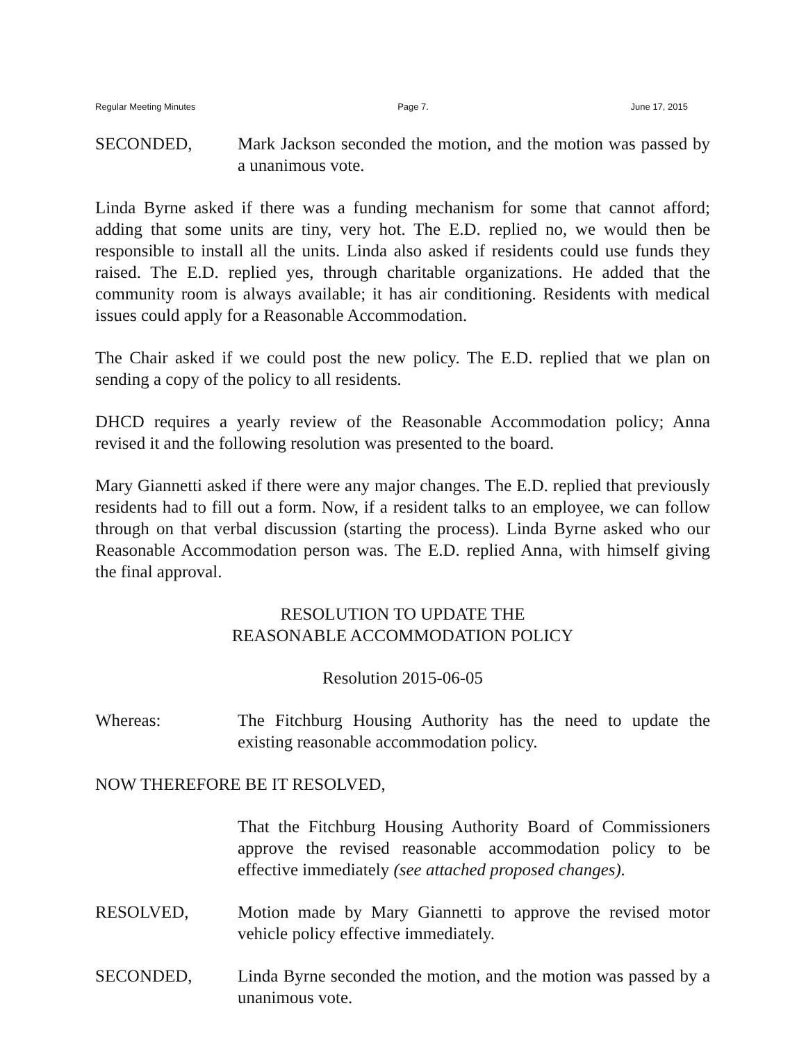Regular Meeting Minutes Page 7. June 17, 2015
SECONDED, Mark Jackson seconded the motion, and the motion was passed by a unanimous vote.
Linda Byrne asked if there was a funding mechanism for some that cannot afford; adding that some units are tiny, very hot. The E.D. replied no, we would then be responsible to install all the units. Linda also asked if residents could use funds they raised. The E.D. replied yes, through charitable organizations. He added that the community room is always available; it has air conditioning. Residents with medical issues could apply for a Reasonable Accommodation.
The Chair asked if we could post the new policy. The E.D. replied that we plan on sending a copy of the policy to all residents.
DHCD requires a yearly review of the Reasonable Accommodation policy; Anna revised it and the following resolution was presented to the board.
Mary Giannetti asked if there were any major changes. The E.D. replied that previously residents had to fill out a form. Now, if a resident talks to an employee, we can follow through on that verbal discussion (starting the process). Linda Byrne asked who our Reasonable Accommodation person was. The E.D. replied Anna, with himself giving the final approval.
RESOLUTION TO UPDATE THE
REASONABLE ACCOMMODATION POLICY
Resolution 2015-06-05
Whereas: The Fitchburg Housing Authority has the need to update the existing reasonable accommodation policy.
NOW THEREFORE BE IT RESOLVED,
That the Fitchburg Housing Authority Board of Commissioners approve the revised reasonable accommodation policy to be effective immediately (see attached proposed changes).
RESOLVED, Motion made by Mary Giannetti to approve the revised motor vehicle policy effective immediately.
SECONDED, Linda Byrne seconded the motion, and the motion was passed by a unanimous vote.